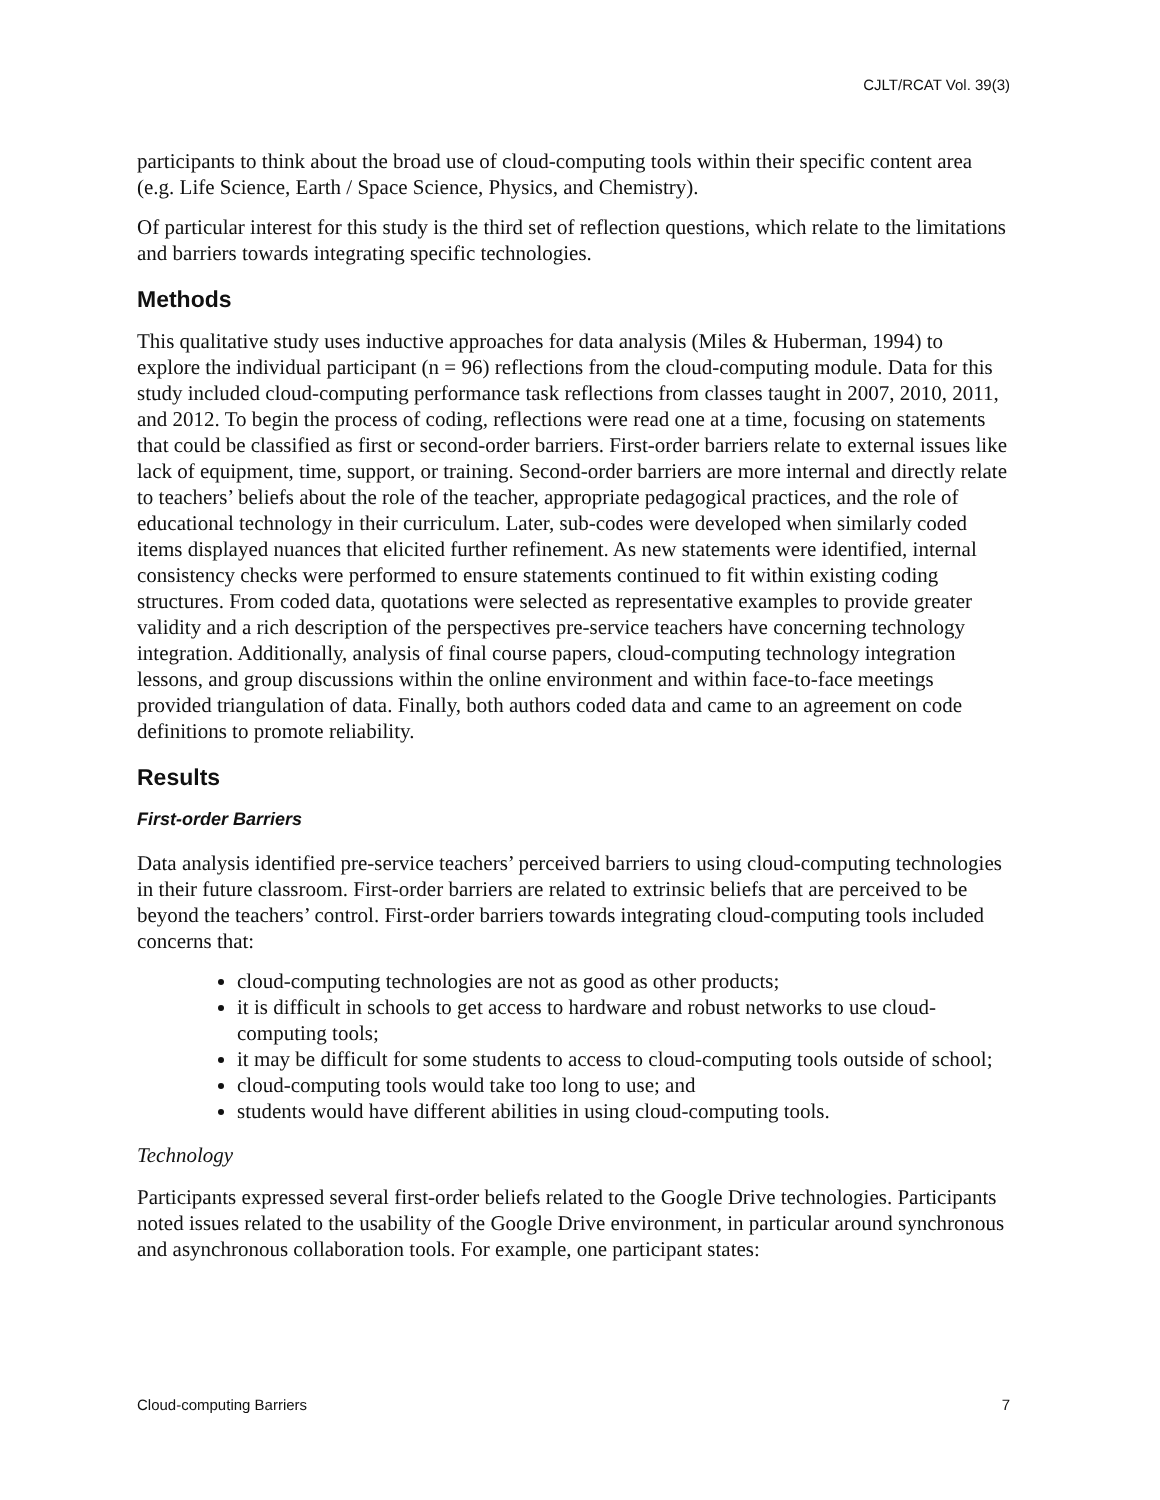CJLT/RCAT Vol. 39(3)
participants to think about the broad use of cloud-computing tools within their specific content area (e.g. Life Science, Earth / Space Science, Physics, and Chemistry).
Of particular interest for this study is the third set of reflection questions, which relate to the limitations and barriers towards integrating specific technologies.
Methods
This qualitative study uses inductive approaches for data analysis (Miles & Huberman, 1994) to explore the individual participant (n = 96) reflections from the cloud-computing module. Data for this study included cloud-computing performance task reflections from classes taught in 2007, 2010, 2011, and 2012. To begin the process of coding, reflections were read one at a time, focusing on statements that could be classified as first or second-order barriers. First-order barriers relate to external issues like lack of equipment, time, support, or training. Second-order barriers are more internal and directly relate to teachers’ beliefs about the role of the teacher, appropriate pedagogical practices, and the role of educational technology in their curriculum. Later, sub-codes were developed when similarly coded items displayed nuances that elicited further refinement. As new statements were identified, internal consistency checks were performed to ensure statements continued to fit within existing coding structures. From coded data, quotations were selected as representative examples to provide greater validity and a rich description of the perspectives pre-service teachers have concerning technology integration. Additionally, analysis of final course papers, cloud-computing technology integration lessons, and group discussions within the online environment and within face-to-face meetings provided triangulation of data. Finally, both authors coded data and came to an agreement on code definitions to promote reliability.
Results
First-order Barriers
Data analysis identified pre-service teachers’ perceived barriers to using cloud-computing technologies in their future classroom. First-order barriers are related to extrinsic beliefs that are perceived to be beyond the teachers’ control. First-order barriers towards integrating cloud-computing tools included concerns that:
cloud-computing technologies are not as good as other products;
it is difficult in schools to get access to hardware and robust networks to use cloud-computing tools;
it may be difficult for some students to access to cloud-computing tools outside of school;
cloud-computing tools would take too long to use; and
students would have different abilities in using cloud-computing tools.
Technology
Participants expressed several first-order beliefs related to the Google Drive technologies. Participants noted issues related to the usability of the Google Drive environment, in particular around synchronous and asynchronous collaboration tools. For example, one participant states:
Cloud-computing Barriers 7